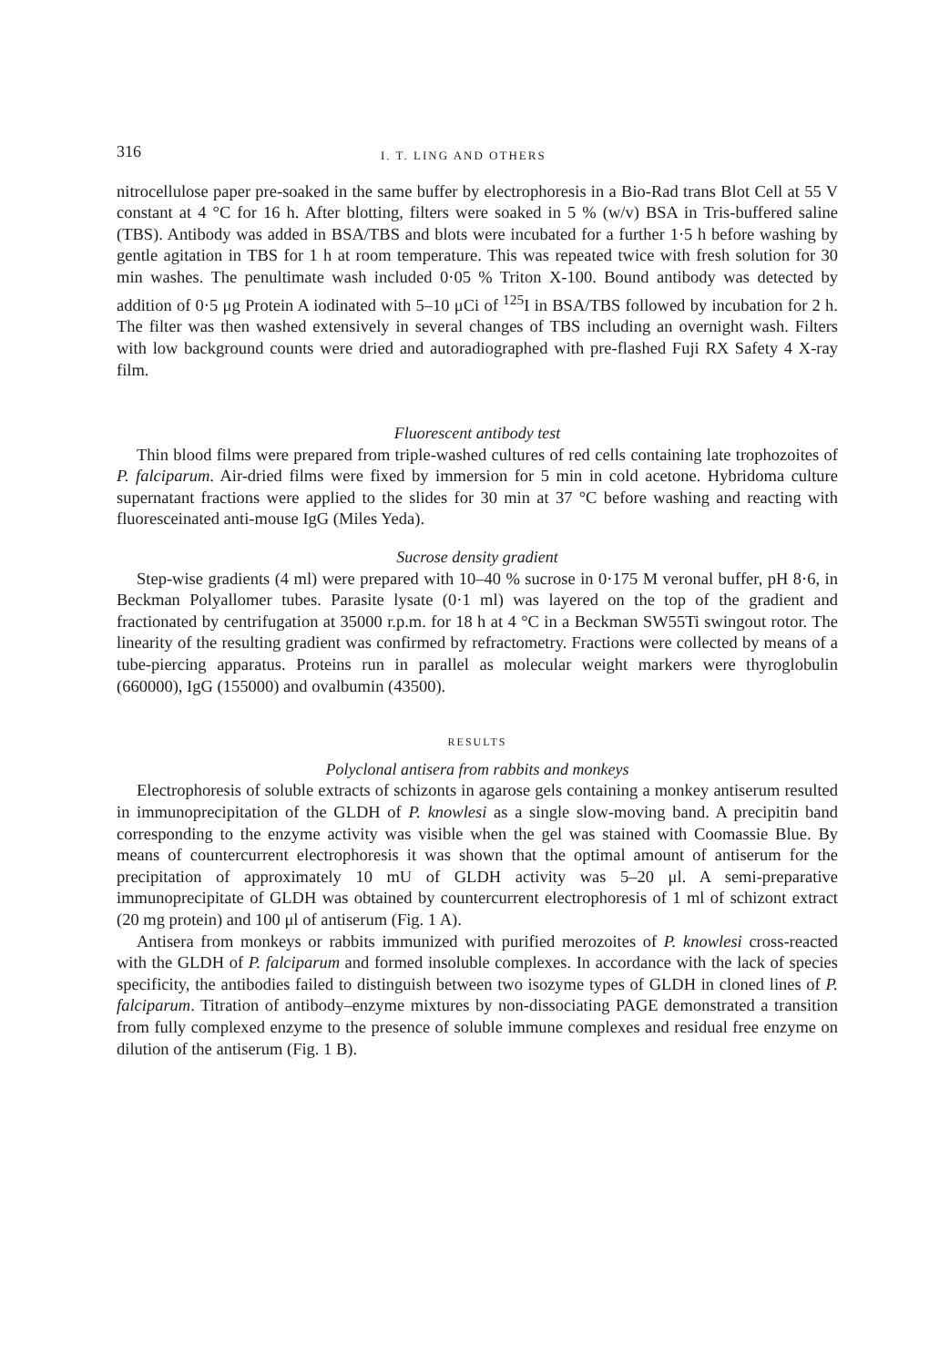316 I. T. LING AND OTHERS
nitrocellulose paper pre-soaked in the same buffer by electrophoresis in a Bio-Rad trans Blot Cell at 55 V constant at 4 °C for 16 h. After blotting, filters were soaked in 5 % (w/v) BSA in Tris-buffered saline (TBS). Antibody was added in BSA/TBS and blots were incubated for a further 1·5 h before washing by gentle agitation in TBS for 1 h at room temperature. This was repeated twice with fresh solution for 30 min washes. The penultimate wash included 0·05 % Triton X-100. Bound antibody was detected by addition of 0·5 μg Protein A iodinated with 5–10 μCi of <sup>125</sup>I in BSA/TBS followed by incubation for 2 h. The filter was then washed extensively in several changes of TBS including an overnight wash. Filters with low background counts were dried and autoradiographed with pre-flashed Fuji RX Safety 4 X-ray film.
Fluorescent antibody test
Thin blood films were prepared from triple-washed cultures of red cells containing late trophozoites of P. falciparum. Air-dried films were fixed by immersion for 5 min in cold acetone. Hybridoma culture supernatant fractions were applied to the slides for 30 min at 37 °C before washing and reacting with fluoresceinated anti-mouse IgG (Miles Yeda).
Sucrose density gradient
Step-wise gradients (4 ml) were prepared with 10–40 % sucrose in 0·175 M veronal buffer, pH 8·6, in Beckman Polyallomer tubes. Parasite lysate (0·1 ml) was layered on the top of the gradient and fractionated by centrifugation at 35000 r.p.m. for 18 h at 4 °C in a Beckman SW55Ti swingout rotor. The linearity of the resulting gradient was confirmed by refractometry. Fractions were collected by means of a tube-piercing apparatus. Proteins run in parallel as molecular weight markers were thyroglobulin (660000), IgG (155000) and ovalbumin (43500).
RESULTS
Polyclonal antisera from rabbits and monkeys
Electrophoresis of soluble extracts of schizonts in agarose gels containing a monkey antiserum resulted in immunoprecipitation of the GLDH of P. knowlesi as a single slow-moving band. A precipitin band corresponding to the enzyme activity was visible when the gel was stained with Coomassie Blue. By means of countercurrent electrophoresis it was shown that the optimal amount of antiserum for the precipitation of approximately 10 mU of GLDH activity was 5–20 μl. A semi-preparative immunoprecipitate of GLDH was obtained by countercurrent electrophoresis of 1 ml of schizont extract (20 mg protein) and 100 μl of antiserum (Fig. 1 A).
Antisera from monkeys or rabbits immunized with purified merozoites of P. knowlesi cross-reacted with the GLDH of P. falciparum and formed insoluble complexes. In accordance with the lack of species specificity, the antibodies failed to distinguish between two isozyme types of GLDH in cloned lines of P. falciparum. Titration of antibody–enzyme mixtures by non-dissociating PAGE demonstrated a transition from fully complexed enzyme to the presence of soluble immune complexes and residual free enzyme on dilution of the antiserum (Fig. 1 B).